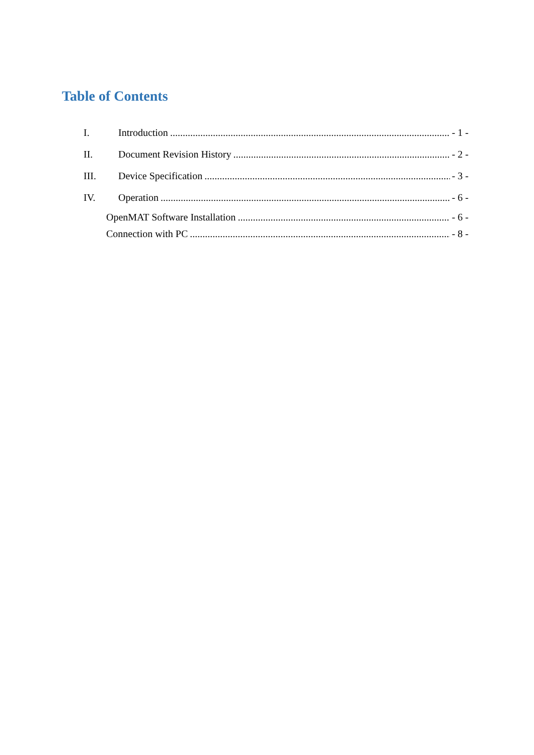Table of Contents
I. Introduction - 1 -
II. Document Revision History - 2 -
III. Device Specification - 3 -
IV. Operation - 6 -
OpenMAT Software Installation - 6 -
Connection with PC - 8 -